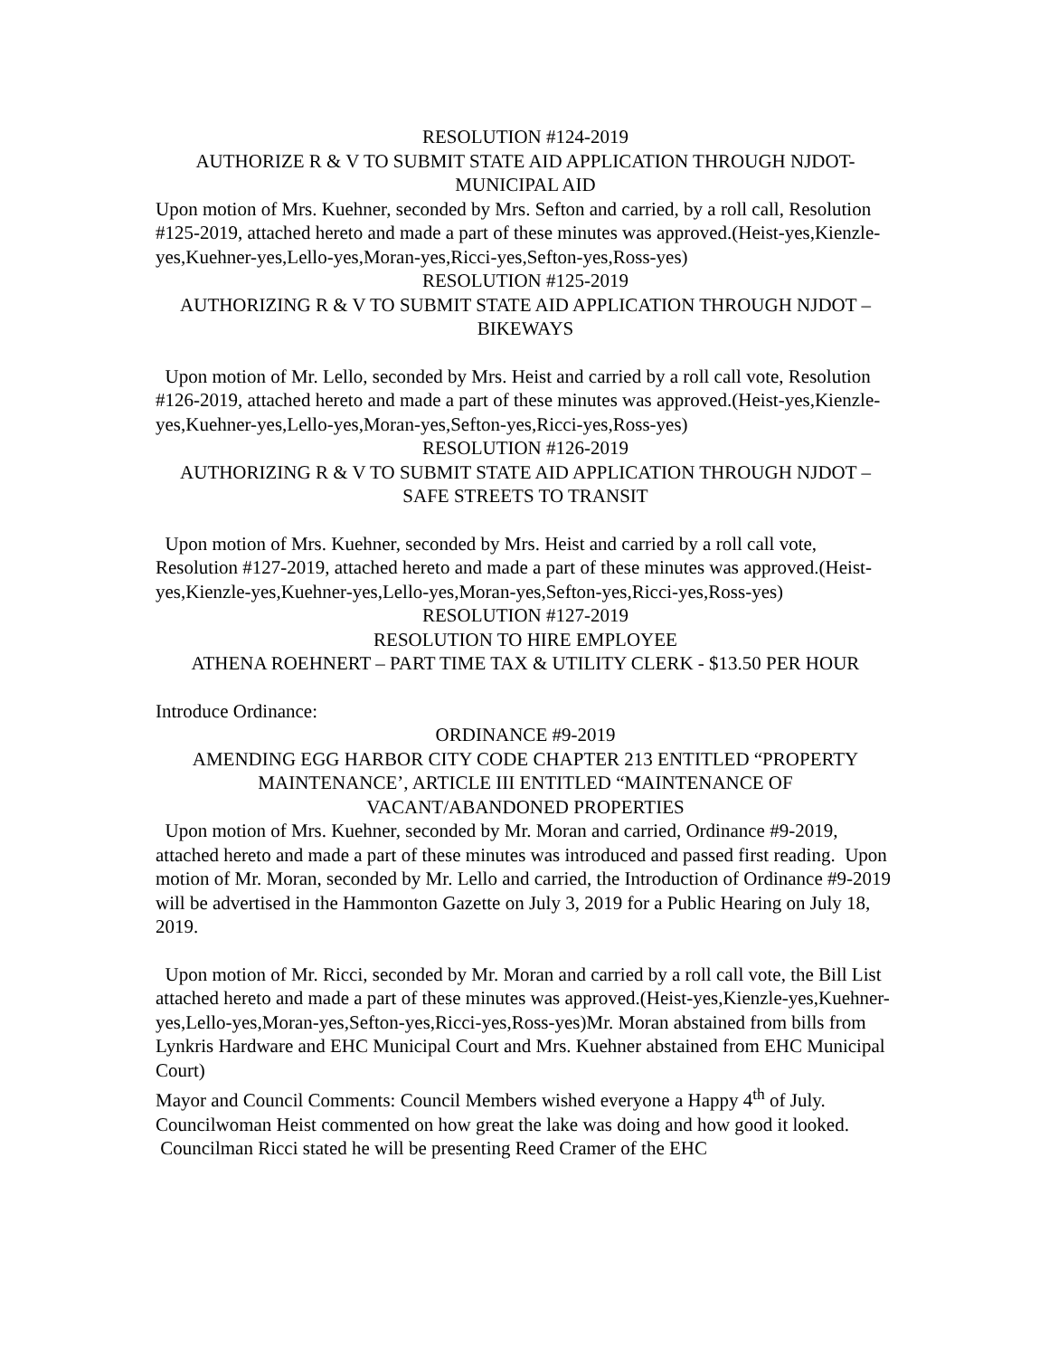RESOLUTION #124-2019
AUTHORIZE R & V TO SUBMIT STATE AID APPLICATION THROUGH NJDOT-MUNICIPAL AID
Upon motion of Mrs. Kuehner, seconded by Mrs. Sefton and carried, by a roll call, Resolution #125-2019, attached hereto and made a part of these minutes was approved.(Heist-yes,Kienzle-yes,Kuehner-yes,Lello-yes,Moran-yes,Ricci-yes,Sefton-yes,Ross-yes)
RESOLUTION #125-2019
AUTHORIZING R & V TO SUBMIT STATE AID APPLICATION THROUGH NJDOT – BIKEWAYS
Upon motion of Mr. Lello, seconded by Mrs. Heist and carried by a roll call vote, Resolution #126-2019, attached hereto and made a part of these minutes was approved.(Heist-yes,Kienzle-yes,Kuehner-yes,Lello-yes,Moran-yes,Sefton-yes,Ricci-yes,Ross-yes)
RESOLUTION #126-2019
AUTHORIZING R & V TO SUBMIT STATE AID APPLICATION THROUGH NJDOT – SAFE STREETS TO TRANSIT
Upon motion of Mrs. Kuehner, seconded by Mrs. Heist and carried by a roll call vote, Resolution #127-2019, attached hereto and made a part of these minutes was approved.(Heist-yes,Kienzle-yes,Kuehner-yes,Lello-yes,Moran-yes,Sefton-yes,Ricci-yes,Ross-yes)
RESOLUTION #127-2019
RESOLUTION TO HIRE EMPLOYEE
ATHENA ROEHNERT – PART TIME TAX & UTILITY CLERK - $13.50 PER HOUR
Introduce Ordinance:
ORDINANCE #9-2019
AMENDING EGG HARBOR CITY CODE CHAPTER 213 ENTITLED “PROPERTY MAINTENANCE’, ARTICLE III ENTITLED “MAINTENANCE OF VACANT/ABANDONED PROPERTIES
Upon motion of Mrs. Kuehner, seconded by Mr. Moran and carried, Ordinance #9-2019, attached hereto and made a part of these minutes was introduced and passed first reading. Upon motion of Mr. Moran, seconded by Mr. Lello and carried, the Introduction of Ordinance #9-2019 will be advertised in the Hammonton Gazette on July 3, 2019 for a Public Hearing on July 18, 2019.
Upon motion of Mr. Ricci, seconded by Mr. Moran and carried by a roll call vote, the Bill List attached hereto and made a part of these minutes was approved.(Heist-yes,Kienzle-yes,Kuehner-yes,Lello-yes,Moran-yes,Sefton-yes,Ricci-yes,Ross-yes)Mr. Moran abstained from bills from Lynkris Hardware and EHC Municipal Court and Mrs. Kuehner abstained from EHC Municipal Court)
Mayor and Council Comments: Council Members wished everyone a Happy 4<sup>th</sup> of July. Councilwoman Heist commented on how great the lake was doing and how good it looked. Councilman Ricci stated he will be presenting Reed Cramer of the EHC